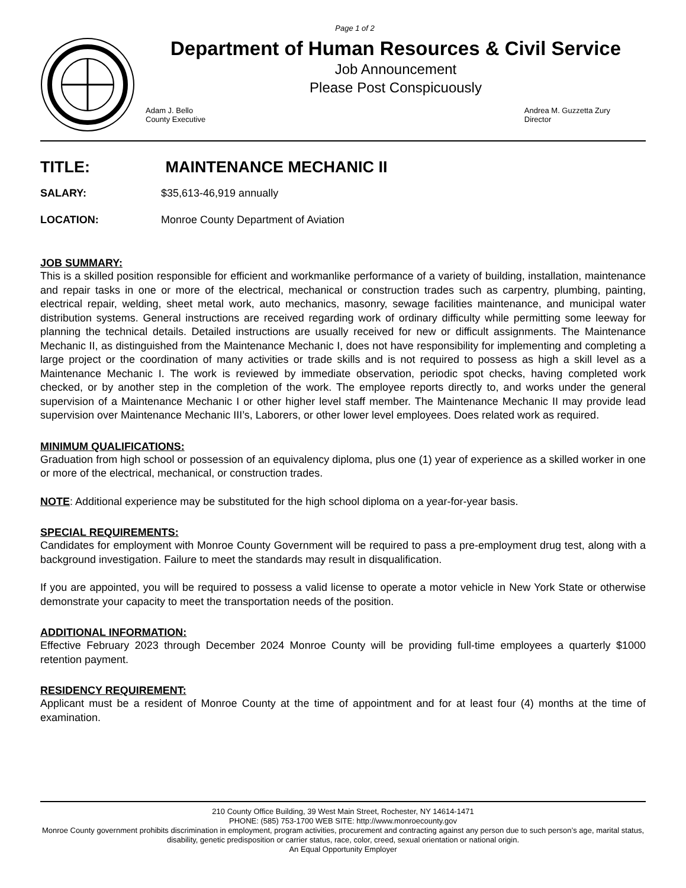Page 1 of 2
Department of Human Resources & Civil Service
Job Announcement
Please Post Conspicuously
Adam J. Bello
County Executive
Andrea M. Guzzetta Zury
Director
TITLE: MAINTENANCE MECHANIC II
SALARY: $35,613-46,919 annually
LOCATION: Monroe County Department of Aviation
JOB SUMMARY:
This is a skilled position responsible for efficient and workmanlike performance of a variety of building, installation, maintenance and repair tasks in one or more of the electrical, mechanical or construction trades such as carpentry, plumbing, painting, electrical repair, welding, sheet metal work, auto mechanics, masonry, sewage facilities maintenance, and municipal water distribution systems. General instructions are received regarding work of ordinary difficulty while permitting some leeway for planning the technical details. Detailed instructions are usually received for new or difficult assignments. The Maintenance Mechanic II, as distinguished from the Maintenance Mechanic I, does not have responsibility for implementing and completing a large project or the coordination of many activities or trade skills and is not required to possess as high a skill level as a Maintenance Mechanic I. The work is reviewed by immediate observation, periodic spot checks, having completed work checked, or by another step in the completion of the work. The employee reports directly to, and works under the general supervision of a Maintenance Mechanic I or other higher level staff member. The Maintenance Mechanic II may provide lead supervision over Maintenance Mechanic III’s, Laborers, or other lower level employees. Does related work as required.
MINIMUM QUALIFICATIONS:
Graduation from high school or possession of an equivalency diploma, plus one (1) year of experience as a skilled worker in one or more of the electrical, mechanical, or construction trades.
NOTE: Additional experience may be substituted for the high school diploma on a year-for-year basis.
SPECIAL REQUIREMENTS:
Candidates for employment with Monroe County Government will be required to pass a pre-employment drug test, along with a background investigation. Failure to meet the standards may result in disqualification.
If you are appointed, you will be required to possess a valid license to operate a motor vehicle in New York State or otherwise demonstrate your capacity to meet the transportation needs of the position.
ADDITIONAL INFORMATION:
Effective February 2023 through December 2024 Monroe County will be providing full-time employees a quarterly $1000 retention payment.
RESIDENCY REQUIREMENT:
Applicant must be a resident of Monroe County at the time of appointment and for at least four (4) months at the time of examination.
210 County Office Building, 39 West Main Street, Rochester, NY 14614-1471
PHONE: (585) 753-1700 WEB SITE: http://www.monroecounty.gov
Monroe County government prohibits discrimination in employment, program activities, procurement and contracting against any person due to such person’s age, marital status, disability, genetic predisposition or carrier status, race, color, creed, sexual orientation or national origin.
An Equal Opportunity Employer